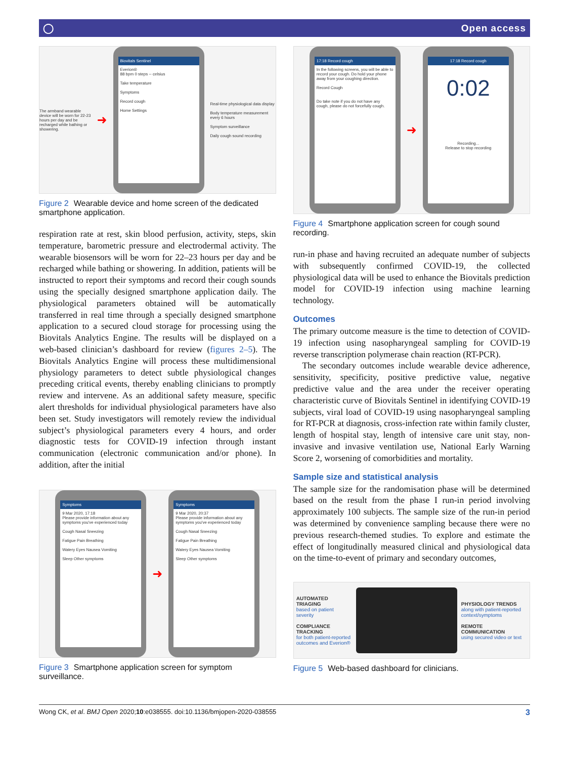◯ Open access
The armband wearable device will be worn for 22-23 hours per day and be recharged while bathing or showering.
➜
Biovitals Sentinel
Everion®
88 bpm 0 steps -- celsius
Take temperature
Symptoms
Record cough
Home Settings
Real-time physiological data display
Body temperature measurement every 6 hours
Symptom surveillance
Daily cough sound recording
Figure 2 Wearable device and home screen of the dedicated smartphone application.
respiration rate at rest, skin blood perfusion, activity, steps, skin temperature, barometric pressure and electrodermal activity. The wearable biosensors will be worn for 22–23 hours per day and be recharged while bathing or showering. In addition, patients will be instructed to report their symptoms and record their cough sounds using the specially designed smartphone application daily. The physiological parameters obtained will be automatically transferred in real time through a specially designed smartphone application to a secured cloud storage for processing using the Biovitals Analytics Engine. The results will be displayed on a web-based clinician’s dashboard for review (figures 2–5). The Biovitals Analytics Engine will process these multidimensional physiology parameters to detect subtle physiological changes preceding critical events, thereby enabling clinicians to promptly review and intervene. As an additional safety measure, specific alert thresholds for individual physiological parameters have also been set. Study investigators will remotely review the individual subject’s physiological parameters every 4 hours, and order diagnostic tests for COVID-19 infection through instant communication (electronic communication and/or phone). In addition, after the initial
Symptoms
9 Mar 2020, 17:18
Please provide information about any symptoms you've experienced today
Cough Nasal Sneezing
Fatigue Pain Breathing
Watery Eyes Nausea Vomiting
Sleep Other symptoms
➜
Symptoms
9 Mar 2020, 20:37
Please provide information about any symptoms you've experienced today
Cough Nasal Sneezing
Fatigue Pain Breathing
Watery Eyes Nausea Vomiting
Sleep Other symptoms
Figure 3 Smartphone application screen for symptom surveillance.
17:18 Record cough
In the following screens, you will be able to record your cough. Do hold your phone away from your coughing direction.
Record Cough
Do take note if you do not have any cough, please do not forcefully cough.
➜
17:18 Record cough
0:02
Recording...
Release to stop recording
Figure 4 Smartphone application screen for cough sound recording.
run-in phase and having recruited an adequate number of subjects with subsequently confirmed COVID-19, the collected physiological data will be used to enhance the Biovitals prediction model for COVID-19 infection using machine learning technology.
Outcomes
The primary outcome measure is the time to detection of COVID-19 infection using nasopharyngeal sampling for COVID-19 reverse transcription polymerase chain reaction (RT-PCR).
The secondary outcomes include wearable device adherence, sensitivity, specificity, positive predictive value, negative predictive value and the area under the receiver operating characteristic curve of Biovitals Sentinel in identifying COVID-19 subjects, viral load of COVID-19 using nasopharyngeal sampling for RT-PCR at diagnosis, cross-infection rate within family cluster, length of hospital stay, length of intensive care unit stay, non-invasive and invasive ventilation use, National Early Warning Score 2, worsening of comorbidities and mortality.
Sample size and statistical analysis
The sample size for the randomisation phase will be determined based on the result from the phase I run-in period involving approximately 100 subjects. The sample size of the run-in period was determined by convenience sampling because there were no previous research-themed studies. To explore and estimate the effect of longitudinally measured clinical and physiological data on the time-to-event of primary and secondary outcomes,
AUTOMATED TRIAGING
based on patient severity
COMPLIANCE TRACKING
for both patient-reported outcomes and Everion®
PHYSIOLOGY TRENDS
along with patient-reported context/symptoms
REMOTE COMMUNICATION
using secured video or text
Figure 5 Web-based dashboard for clinicians.
Wong CK, et al. BMJ Open 2020;10:e038555. doi:10.1136/bmjopen-2020-038555 3